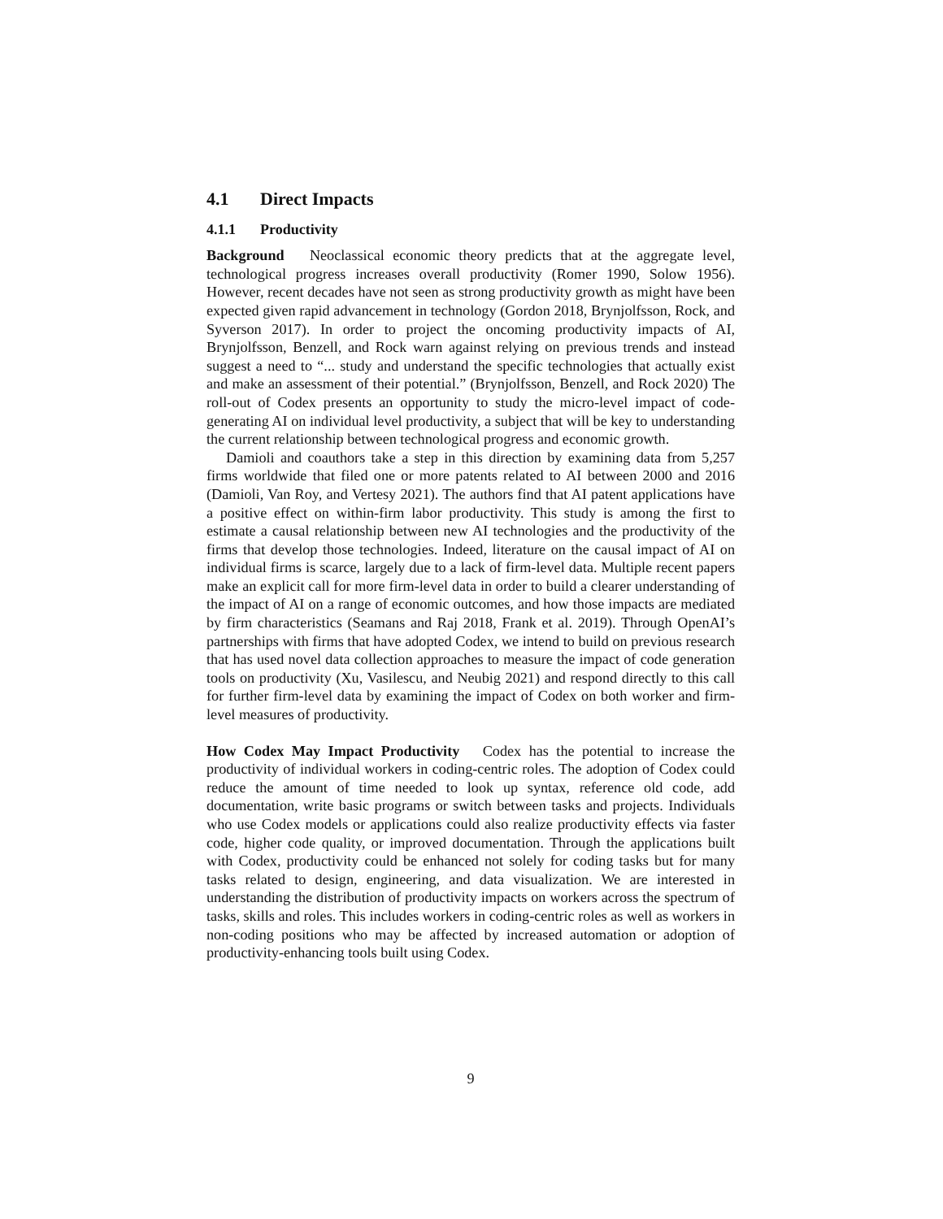4.1 Direct Impacts
4.1.1 Productivity
Background Neoclassical economic theory predicts that at the aggregate level, technological progress increases overall productivity (Romer 1990, Solow 1956). However, recent decades have not seen as strong productivity growth as might have been expected given rapid advancement in technology (Gordon 2018, Brynjolfsson, Rock, and Syverson 2017). In order to project the oncoming productivity impacts of AI, Brynjolfsson, Benzell, and Rock warn against relying on previous trends and instead suggest a need to “... study and understand the specific technologies that actually exist and make an assessment of their potential.” (Brynjolfsson, Benzell, and Rock 2020) The roll-out of Codex presents an opportunity to study the micro-level impact of code-generating AI on individual level productivity, a subject that will be key to understanding the current relationship between technological progress and economic growth.
Damioli and coauthors take a step in this direction by examining data from 5,257 firms worldwide that filed one or more patents related to AI between 2000 and 2016 (Damioli, Van Roy, and Vertesy 2021). The authors find that AI patent applications have a positive effect on within-firm labor productivity. This study is among the first to estimate a causal relationship between new AI technologies and the productivity of the firms that develop those technologies. Indeed, literature on the causal impact of AI on individual firms is scarce, largely due to a lack of firm-level data. Multiple recent papers make an explicit call for more firm-level data in order to build a clearer understanding of the impact of AI on a range of economic outcomes, and how those impacts are mediated by firm characteristics (Seamans and Raj 2018, Frank et al. 2019). Through OpenAI’s partnerships with firms that have adopted Codex, we intend to build on previous research that has used novel data collection approaches to measure the impact of code generation tools on productivity (Xu, Vasilescu, and Neubig 2021) and respond directly to this call for further firm-level data by examining the impact of Codex on both worker and firm-level measures of productivity.
How Codex May Impact Productivity Codex has the potential to increase the productivity of individual workers in coding-centric roles. The adoption of Codex could reduce the amount of time needed to look up syntax, reference old code, add documentation, write basic programs or switch between tasks and projects. Individuals who use Codex models or applications could also realize productivity effects via faster code, higher code quality, or improved documentation. Through the applications built with Codex, productivity could be enhanced not solely for coding tasks but for many tasks related to design, engineering, and data visualization. We are interested in understanding the distribution of productivity impacts on workers across the spectrum of tasks, skills and roles. This includes workers in coding-centric roles as well as workers in non-coding positions who may be affected by increased automation or adoption of productivity-enhancing tools built using Codex.
9